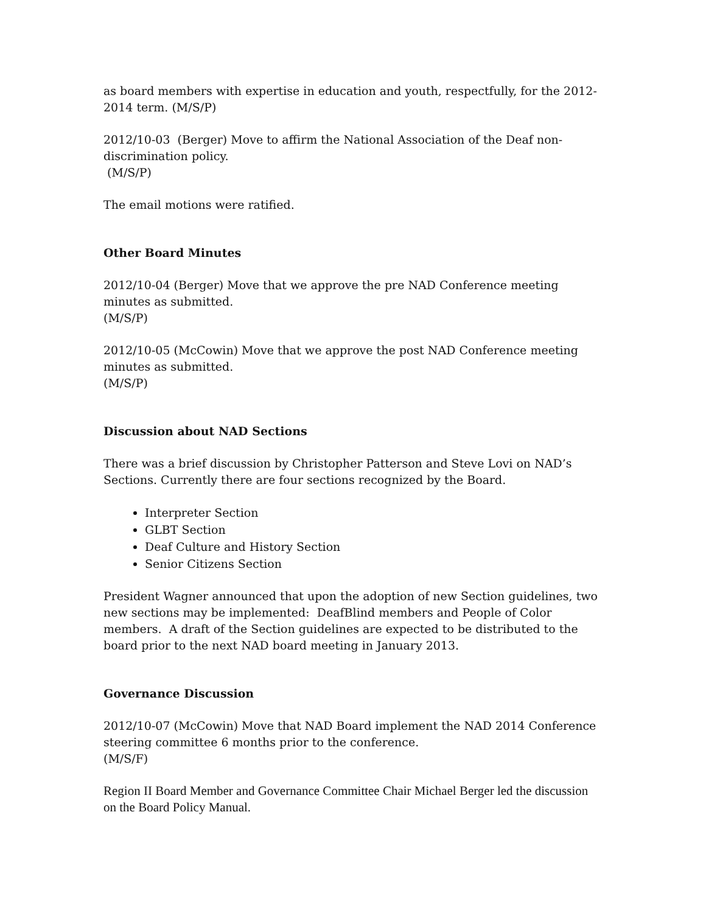as board members with expertise in education and youth, respectfully, for the 2012-2014 term. (M/S/P)
2012/10-03 (Berger) Move to affirm the National Association of the Deaf non-discrimination policy.
(M/S/P)
The email motions were ratified.
Other Board Minutes
2012/10-04 (Berger) Move that we approve the pre NAD Conference meeting minutes as submitted.
(M/S/P)
2012/10-05 (McCowin) Move that we approve the post NAD Conference meeting minutes as submitted.
(M/S/P)
Discussion about NAD Sections
There was a brief discussion by Christopher Patterson and Steve Lovi on NAD’s Sections. Currently there are four sections recognized by the Board.
Interpreter Section
GLBT Section
Deaf Culture and History Section
Senior Citizens Section
President Wagner announced that upon the adoption of new Section guidelines, two new sections may be implemented: DeafBlind members and People of Color members. A draft of the Section guidelines are expected to be distributed to the board prior to the next NAD board meeting in January 2013.
Governance Discussion
2012/10-07 (McCowin) Move that NAD Board implement the NAD 2014 Conference steering committee 6 months prior to the conference.
(M/S/F)
Region II Board Member and Governance Committee Chair Michael Berger led the discussion on the Board Policy Manual.